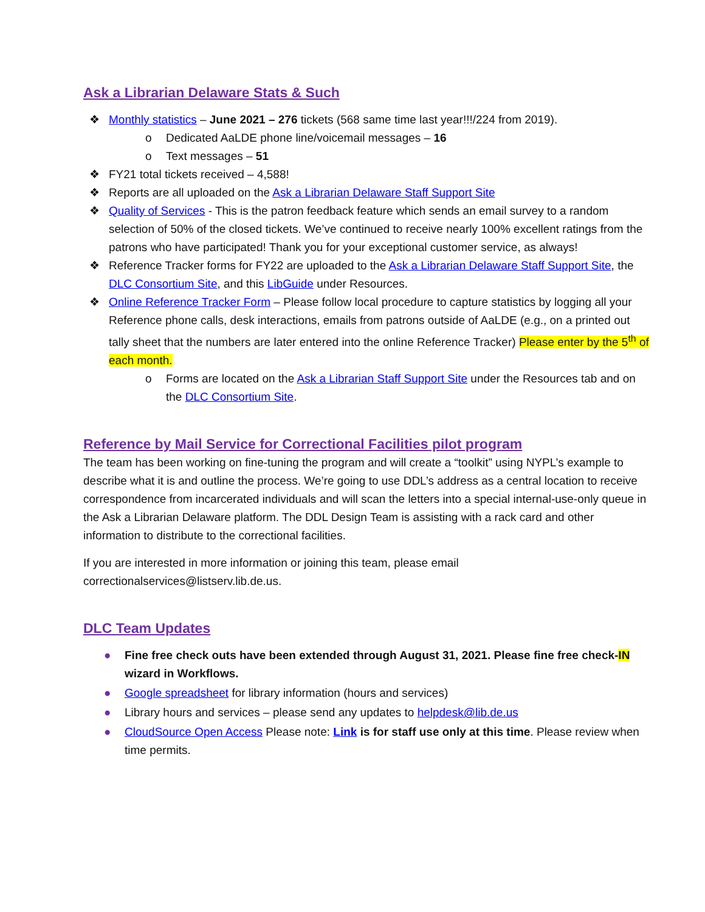Ask a Librarian Delaware Stats & Such
❖ Monthly statistics – June 2021 – 276 tickets (568 same time last year!!!/224 from 2019).
o Dedicated AaLDE phone line/voicemail messages – 16
o Text messages – 51
❖ FY21 total tickets received – 4,588!
❖ Reports are all uploaded on the Ask a Librarian Delaware Staff Support Site
❖ Quality of Services - This is the patron feedback feature which sends an email survey to a random selection of 50% of the closed tickets. We’ve continued to receive nearly 100% excellent ratings from the patrons who have participated! Thank you for your exceptional customer service, as always!
❖ Reference Tracker forms for FY22 are uploaded to the Ask a Librarian Delaware Staff Support Site, the DLC Consortium Site, and this LibGuide under Resources.
❖ Online Reference Tracker Form – Please follow local procedure to capture statistics by logging all your Reference phone calls, desk interactions, emails from patrons outside of AaLDE (e.g., on a printed out tally sheet that the numbers are later entered into the online Reference Tracker) Please enter by the 5<sup>th</sup> of each month.
o Forms are located on the Ask a Librarian Staff Support Site under the Resources tab and on the DLC Consortium Site.
Reference by Mail Service for Correctional Facilities pilot program
The team has been working on fine-tuning the program and will create a “toolkit” using NYPL’s example to describe what it is and outline the process. We’re going to use DDL’s address as a central location to receive correspondence from incarcerated individuals and will scan the letters into a special internal-use-only queue in the Ask a Librarian Delaware platform. The DDL Design Team is assisting with a rack card and other information to distribute to the correctional facilities.
If you are interested in more information or joining this team, please email correctionalservices@listserv.lib.de.us.
DLC Team Updates
● Fine free check outs have been extended through August 31, 2021. Please fine free check-IN wizard in Workflows.
● Google spreadsheet for library information (hours and services)
● Library hours and services – please send any updates to helpdesk@lib.de.us
● CloudSource Open Access Please note: Link is for staff use only at this time. Please review when time permits.